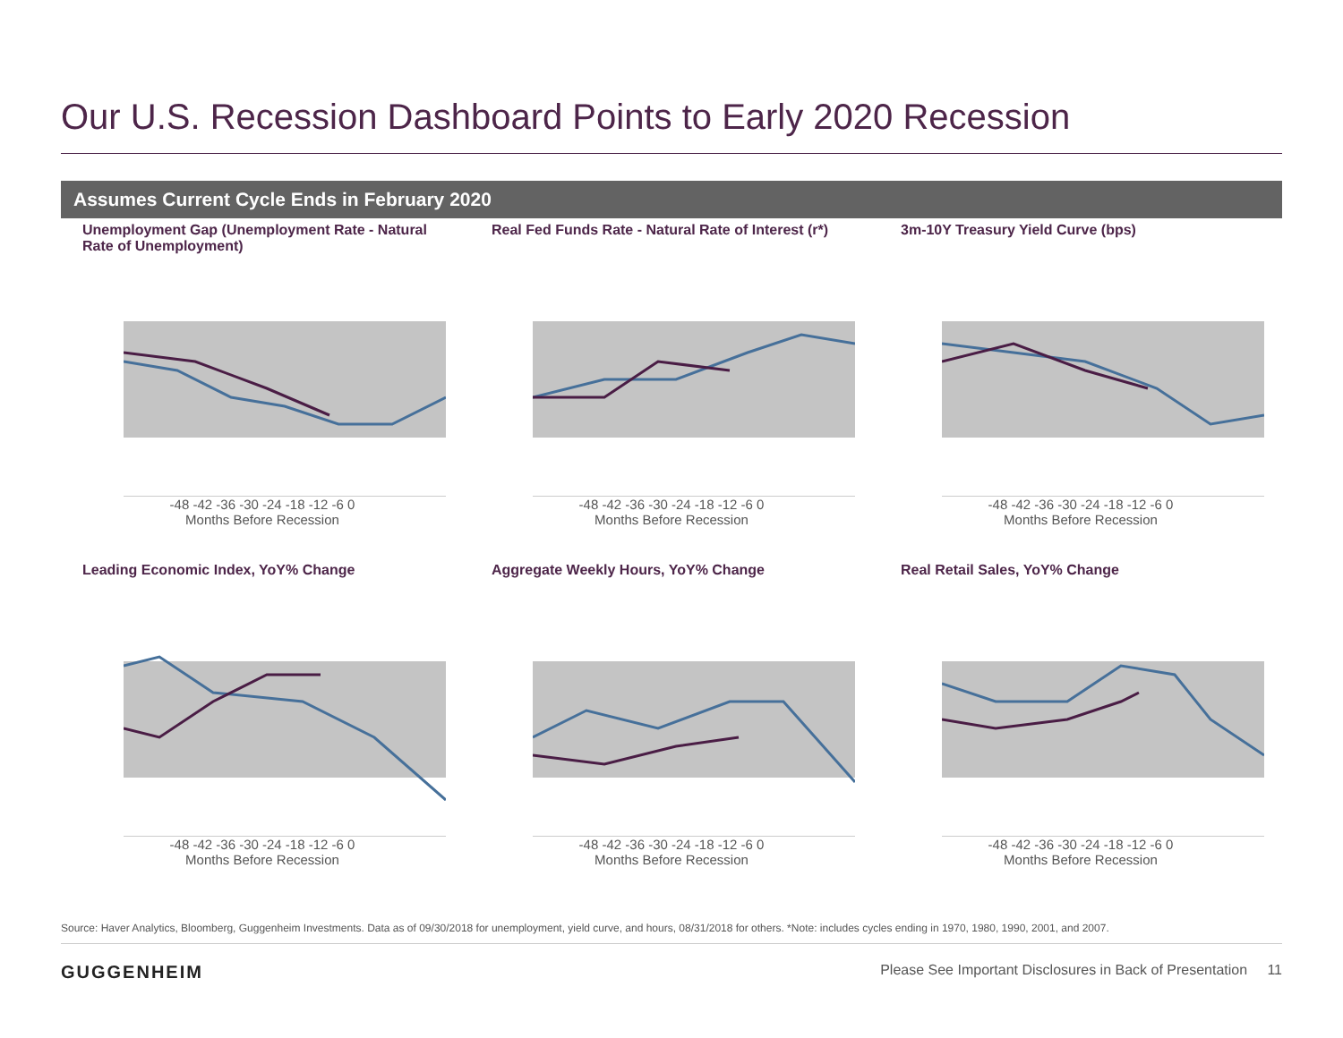Our U.S. Recession Dashboard Points to Early 2020 Recession
Assumes Current Cycle Ends in February 2020
Unemployment Gap (Unemployment Rate - Natural Rate of Unemployment)
-48 -42 -36 -30 -24 -18 -12 -6 0
Months Before Recession
Real Fed Funds Rate - Natural Rate of Interest (r*)
-48 -42 -36 -30 -24 -18 -12 -6 0
Months Before Recession
3m-10Y Treasury Yield Curve (bps)
-48 -42 -36 -30 -24 -18 -12 -6 0
Months Before Recession
Leading Economic Index, YoY% Change
-48 -42 -36 -30 -24 -18 -12 -6 0
Months Before Recession
Aggregate Weekly Hours, YoY% Change
-48 -42 -36 -30 -24 -18 -12 -6 0
Months Before Recession
Real Retail Sales, YoY% Change
-48 -42 -36 -30 -24 -18 -12 -6 0
Months Before Recession
Source: Haver Analytics, Bloomberg, Guggenheim Investments. Data as of 09/30/2018 for unemployment, yield curve, and hours, 08/31/2018 for others. *Note: includes cycles ending in 1970, 1980, 1990, 2001, and 2007.
GUGGENHEIM Please See Important Disclosures in Back of Presentation 11